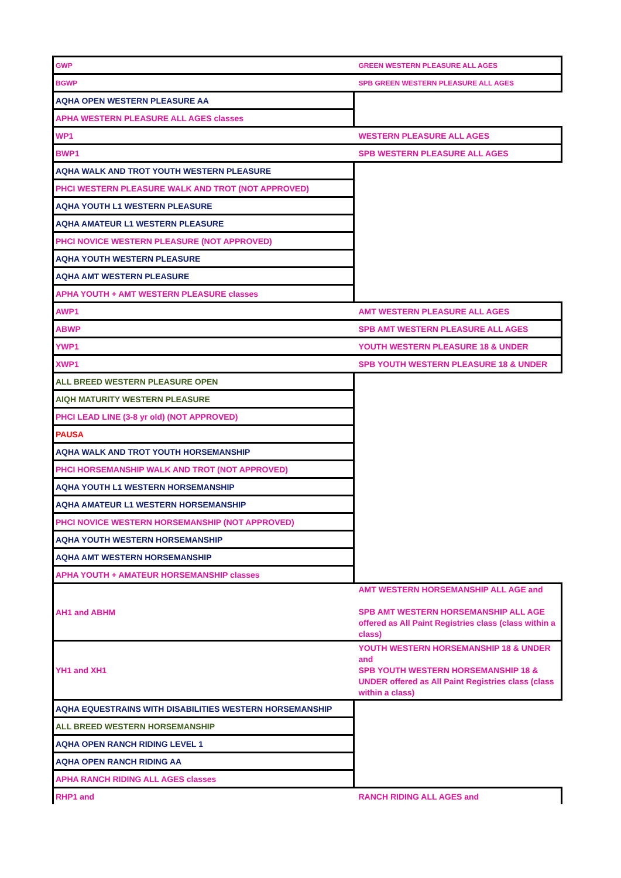| GWP | GREEN WESTERN PLEASURE ALL AGES |
| BGWP | SPB GREEN WESTERN PLEASURE ALL AGES |
| AQHA OPEN WESTERN PLEASURE AA | |
| APHA WESTERN PLEASURE ALL AGES classes | |
| WP1 | WESTERN PLEASURE ALL AGES |
| BWP1 | SPB WESTERN PLEASURE ALL AGES |
| AQHA WALK AND TROT YOUTH WESTERN PLEASURE | |
| PHCI WESTERN PLEASURE WALK AND TROT (NOT APPROVED) | |
| AQHA YOUTH L1 WESTERN PLEASURE | |
| AQHA AMATEUR L1 WESTERN PLEASURE | |
| PHCI NOVICE WESTERN PLEASURE (NOT APPROVED) | |
| AQHA YOUTH WESTERN PLEASURE | |
| AQHA AMT WESTERN PLEASURE | |
| APHA YOUTH + AMT WESTERN PLEASURE classes | |
| AWP1 | AMT WESTERN PLEASURE ALL AGES |
| ABWP | SPB AMT WESTERN PLEASURE ALL AGES |
| YWP1 | YOUTH WESTERN PLEASURE 18 & UNDER |
| XWP1 | SPB YOUTH WESTERN PLEASURE 18 & UNDER |
| ALL BREED WESTERN PLEASURE OPEN | |
| AIQH MATURITY WESTERN PLEASURE | |
| PHCI LEAD LINE (3-8 yr old) (NOT APPROVED) | |
| PAUSA | |
| AQHA WALK AND TROT YOUTH HORSEMANSHIP | |
| PHCI HORSEMANSHIP WALK AND TROT (NOT APPROVED) | |
| AQHA YOUTH L1 WESTERN HORSEMANSHIP | |
| AQHA AMATEUR L1 WESTERN HORSEMANSHIP | |
| PHCI NOVICE WESTERN HORSEMANSHIP (NOT APPROVED) | |
| AQHA YOUTH WESTERN HORSEMANSHIP | |
| AQHA AMT WESTERN HORSEMANSHIP | |
| APHA YOUTH + AMATEUR HORSEMANSHIP classes | |
| AH1 and ABHM | AMT WESTERN HORSEMANSHIP ALL AGE and SPB AMT WESTERN HORSEMANSHIP ALL AGE offered as All Paint Registries class (class within a class) |
| YH1 and XH1 | YOUTH WESTERN HORSEMANSHIP 18 & UNDER and SPB YOUTH WESTERN HORSEMANSHIP 18 & UNDER offered as All Paint Registries class (class within a class) |
| AQHA EQUESTRAINS WITH DISABILITIES WESTERN HORSEMANSHIP | |
| ALL BREED WESTERN HORSEMANSHIP | |
| AQHA OPEN RANCH RIDING LEVEL 1 | |
| AQHA OPEN RANCH RIDING AA | |
| APHA RANCH RIDING ALL AGES classes | |
| RHP1 and | RANCH RIDING ALL AGES and |